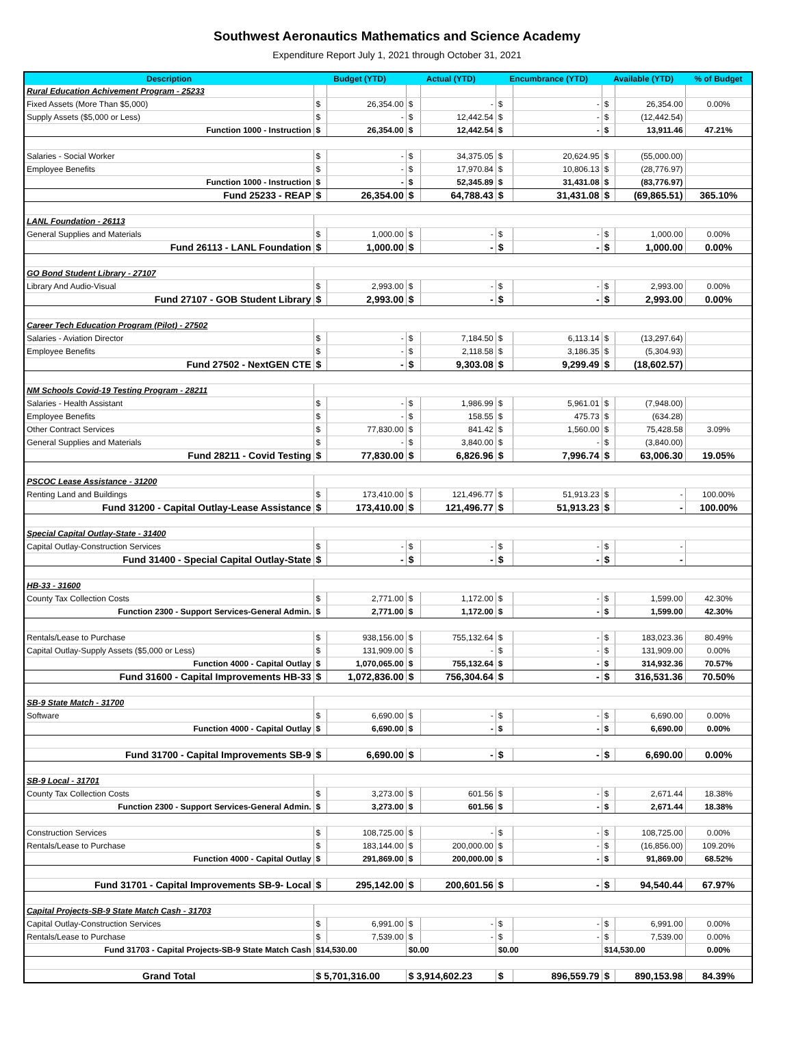Southwest Aeronautics Mathematics and Science Academy
Expenditure Report July 1, 2021 through October 31, 2021
| Description | Budget (YTD) | | Actual (YTD) | | Encumbrance (YTD) | | Available (YTD) | | % of Budget |
| --- | --- | --- | --- | --- | --- | --- | --- | --- | --- |
| Rural Education Achivement Program - 25233 | | | | | | | | | |
| Fixed Assets (More Than $5,000) | $ | 26,354.00 | $ | - | $ | - | $ | 26,354.00 | 0.00% |
| Supply Assets ($5,000 or Less) | $ | - | $ | 12,442.54 | $ | - | $ | (12,442.54) | |
| Function 1000 - Instruction | $ | 26,354.00 | $ | 12,442.54 | $ | - | $ | 13,911.46 | 47.21% |
| Salaries - Social Worker | $ | - | $ | 34,375.05 | $ | 20,624.95 | $ | (55,000.00) | |
| Employee Benefits | $ | - | $ | 17,970.84 | $ | 10,806.13 | $ | (28,776.97) | |
| Function 1000 - Instruction | $ | - | $ | 52,345.89 | $ | 31,431.08 | $ | (83,776.97) | |
| Fund 25233 - REAP | $ | 26,354.00 | $ | 64,788.43 | $ | 31,431.08 | $ | (69,865.51) | 365.10% |
| LANL Foundation - 26113 | | | | | | | | | |
| General Supplies and Materials | $ | 1,000.00 | $ | - | $ | - | $ | 1,000.00 | 0.00% |
| Fund 26113 - LANL Foundation | $ | 1,000.00 | $ | - | $ | - | $ | 1,000.00 | 0.00% |
| GO Bond Student Library - 27107 | | | | | | | | | |
| Library And Audio-Visual | $ | 2,993.00 | $ | - | $ | - | $ | 2,993.00 | 0.00% |
| Fund 27107 - GOB Student Library | $ | 2,993.00 | $ | - | $ | - | $ | 2,993.00 | 0.00% |
| Career Tech Education Program (Pilot) - 27502 | | | | | | | | | |
| Salaries - Aviation Director | $ | - | $ | 7,184.50 | $ | 6,113.14 | $ | (13,297.64) | |
| Employee Benefits | $ | - | $ | 2,118.58 | $ | 3,186.35 | $ | (5,304.93) | |
| Fund 27502 - NextGEN CTE | $ | - | $ | 9,303.08 | $ | 9,299.49 | $ | (18,602.57) | |
| NM Schools Covid-19 Testing Program - 28211 | | | | | | | | | |
| Salaries - Health Assistant | $ | - | $ | 1,986.99 | $ | 5,961.01 | $ | (7,948.00) | |
| Employee Benefits | $ | - | $ | 158.55 | $ | 475.73 | $ | (634.28) | |
| Other Contract Services | $ | 77,830.00 | $ | 841.42 | $ | 1,560.00 | $ | 75,428.58 | 3.09% |
| General Supplies and Materials | $ | - | $ | 3,840.00 | $ | - | $ | (3,840.00) | |
| Fund 28211 - Covid Testing | $ | 77,830.00 | $ | 6,826.96 | $ | 7,996.74 | $ | 63,006.30 | 19.05% |
| PSCOC Lease Assistance - 31200 | | | | | | | | | |
| Renting Land and Buildings | $ | 173,410.00 | $ | 121,496.77 | $ | 51,913.23 | $ | - | 100.00% |
| Fund 31200 - Capital Outlay-Lease Assistance | $ | 173,410.00 | $ | 121,496.77 | $ | 51,913.23 | $ | - | 100.00% |
| Special Capital Outlay-State - 31400 | | | | | | | | | |
| Capital Outlay-Construction Services | $ | - | $ | - | $ | - | $ | - | |
| Fund 31400 - Special Capital Outlay-State | $ | - | $ | - | $ | - | $ | - | |
| HB-33 - 31600 | | | | | | | | | |
| County Tax Collection Costs | $ | 2,771.00 | $ | 1,172.00 | $ | - | $ | 1,599.00 | 42.30% |
| Function 2300 - Support Services-General Admin. | $ | 2,771.00 | $ | 1,172.00 | $ | - | $ | 1,599.00 | 42.30% |
| Rentals/Lease to Purchase | $ | 938,156.00 | $ | 755,132.64 | $ | - | $ | 183,023.36 | 80.49% |
| Capital Outlay-Supply Assets ($5,000 or Less) | $ | 131,909.00 | $ | - | $ | - | $ | 131,909.00 | 0.00% |
| Function 4000 - Capital Outlay | $ | 1,070,065.00 | $ | 755,132.64 | $ | - | $ | 314,932.36 | 70.57% |
| Fund 31600 - Capital Improvements HB-33 | $ | 1,072,836.00 | $ | 756,304.64 | $ | - | $ | 316,531.36 | 70.50% |
| SB-9 State Match - 31700 | | | | | | | | | |
| Software | $ | 6,690.00 | $ | - | $ | - | $ | 6,690.00 | 0.00% |
| Function 4000 - Capital Outlay | $ | 6,690.00 | $ | - | $ | - | $ | 6,690.00 | 0.00% |
| Fund 31700 - Capital Improvements SB-9 | $ | 6,690.00 | $ | - | $ | - | $ | 6,690.00 | 0.00% |
| SB-9 Local - 31701 | | | | | | | | | |
| County Tax Collection Costs | $ | 3,273.00 | $ | 601.56 | $ | - | $ | 2,671.44 | 18.38% |
| Function 2300 - Support Services-General Admin. | $ | 3,273.00 | $ | 601.56 | $ | - | $ | 2,671.44 | 18.38% |
| Construction Services | $ | 108,725.00 | $ | - | $ | - | $ | 108,725.00 | 0.00% |
| Rentals/Lease to Purchase | $ | 183,144.00 | $ | 200,000.00 | $ | - | $ | (16,856.00) | 109.20% |
| Function 4000 - Capital Outlay | $ | 291,869.00 | $ | 200,000.00 | $ | - | $ | 91,869.00 | 68.52% |
| Fund 31701 - Capital Improvements SB-9- Local | $ | 295,142.00 | $ | 200,601.56 | $ | - | $ | 94,540.44 | 67.97% |
| Capital Projects-SB-9 State Match Cash - 31703 | | | | | | | | | |
| Capital Outlay-Construction Services | $ | 6,991.00 | $ | - | $ | - | $ | 6,991.00 | 0.00% |
| Rentals/Lease to Purchase | $ | 7,539.00 | $ | - | $ | - | $ | 7,539.00 | 0.00% |
| Fund 31703 - Capital Projects-SB-9 State Match Cash | $14,530.00 | | $0.00 | | $0.00 | | $14,530.00 | | 0.00% |
| Grand Total | $ 5,701,316.00 | | $ 3,914,602.23 | | $ | 896,559.79 | $ | 890,153.98 | 84.39% |